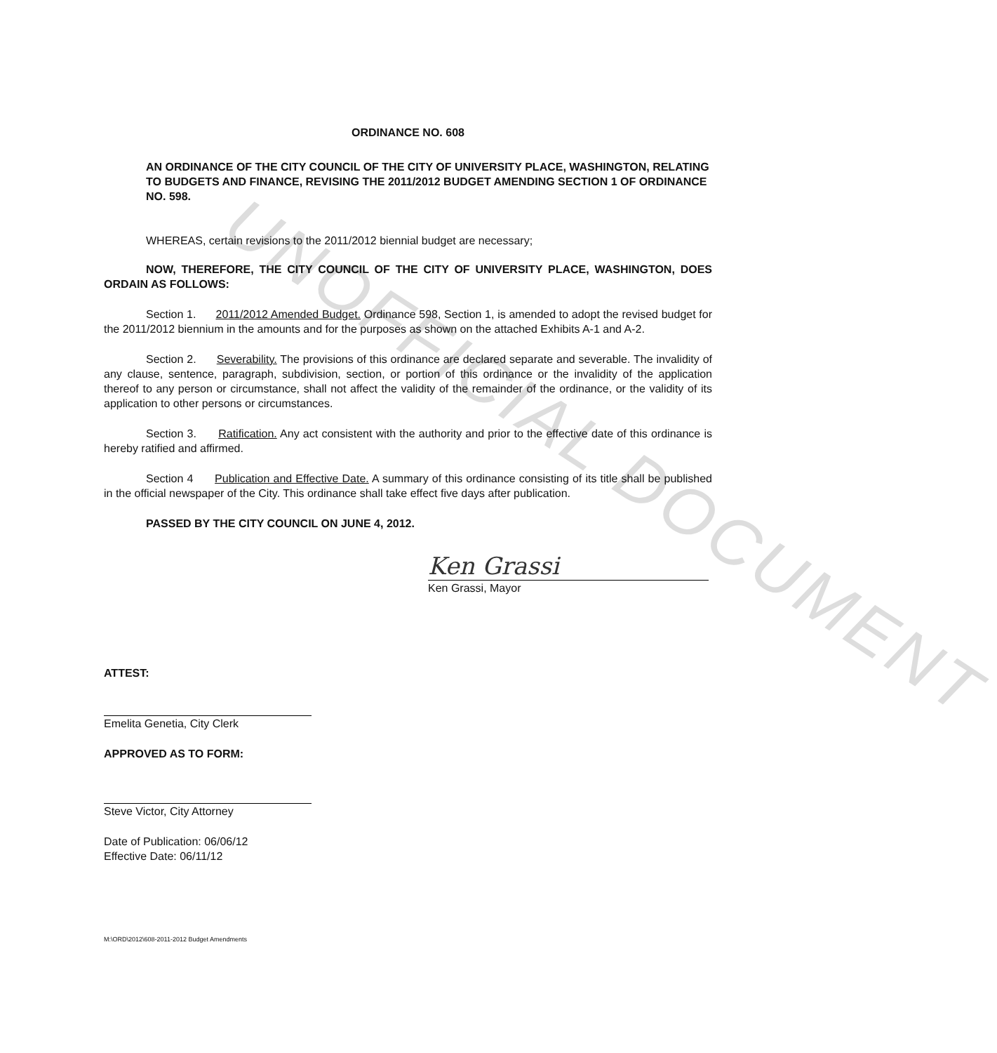UNOFFICIAL DOCUMENT
ORDINANCE NO. 608
AN ORDINANCE OF THE CITY COUNCIL OF THE CITY OF UNIVERSITY PLACE, WASHINGTON, RELATING TO BUDGETS AND FINANCE, REVISING THE 2011/2012 BUDGET AMENDING SECTION 1 OF ORDINANCE NO. 598.
WHEREAS, certain revisions to the 2011/2012 biennial budget are necessary;
NOW, THEREFORE, THE CITY COUNCIL OF THE CITY OF UNIVERSITY PLACE, WASHINGTON, DOES ORDAIN AS FOLLOWS:
Section 1. 2011/2012 Amended Budget. Ordinance 598, Section 1, is amended to adopt the revised budget for the 2011/2012 biennium in the amounts and for the purposes as shown on the attached Exhibits A-1 and A-2.
Section 2. Severability. The provisions of this ordinance are declared separate and severable. The invalidity of any clause, sentence, paragraph, subdivision, section, or portion of this ordinance or the invalidity of the application thereof to any person or circumstance, shall not affect the validity of the remainder of the ordinance, or the validity of its application to other persons or circumstances.
Section 3. Ratification. Any act consistent with the authority and prior to the effective date of this ordinance is hereby ratified and affirmed.
Section 4 Publication and Effective Date. A summary of this ordinance consisting of its title shall be published in the official newspaper of the City. This ordinance shall take effect five days after publication.
PASSED BY THE CITY COUNCIL ON JUNE 4, 2012.
Ken Grassi
Ken Grassi, Mayor
ATTEST:
Emelita Genetia, City Clerk
APPROVED AS TO FORM:
Steve Victor, City Attorney
Date of Publication: 06/06/12
Effective Date: 06/11/12
M:\ORD\2012\608-2011-2012 Budget Amendments